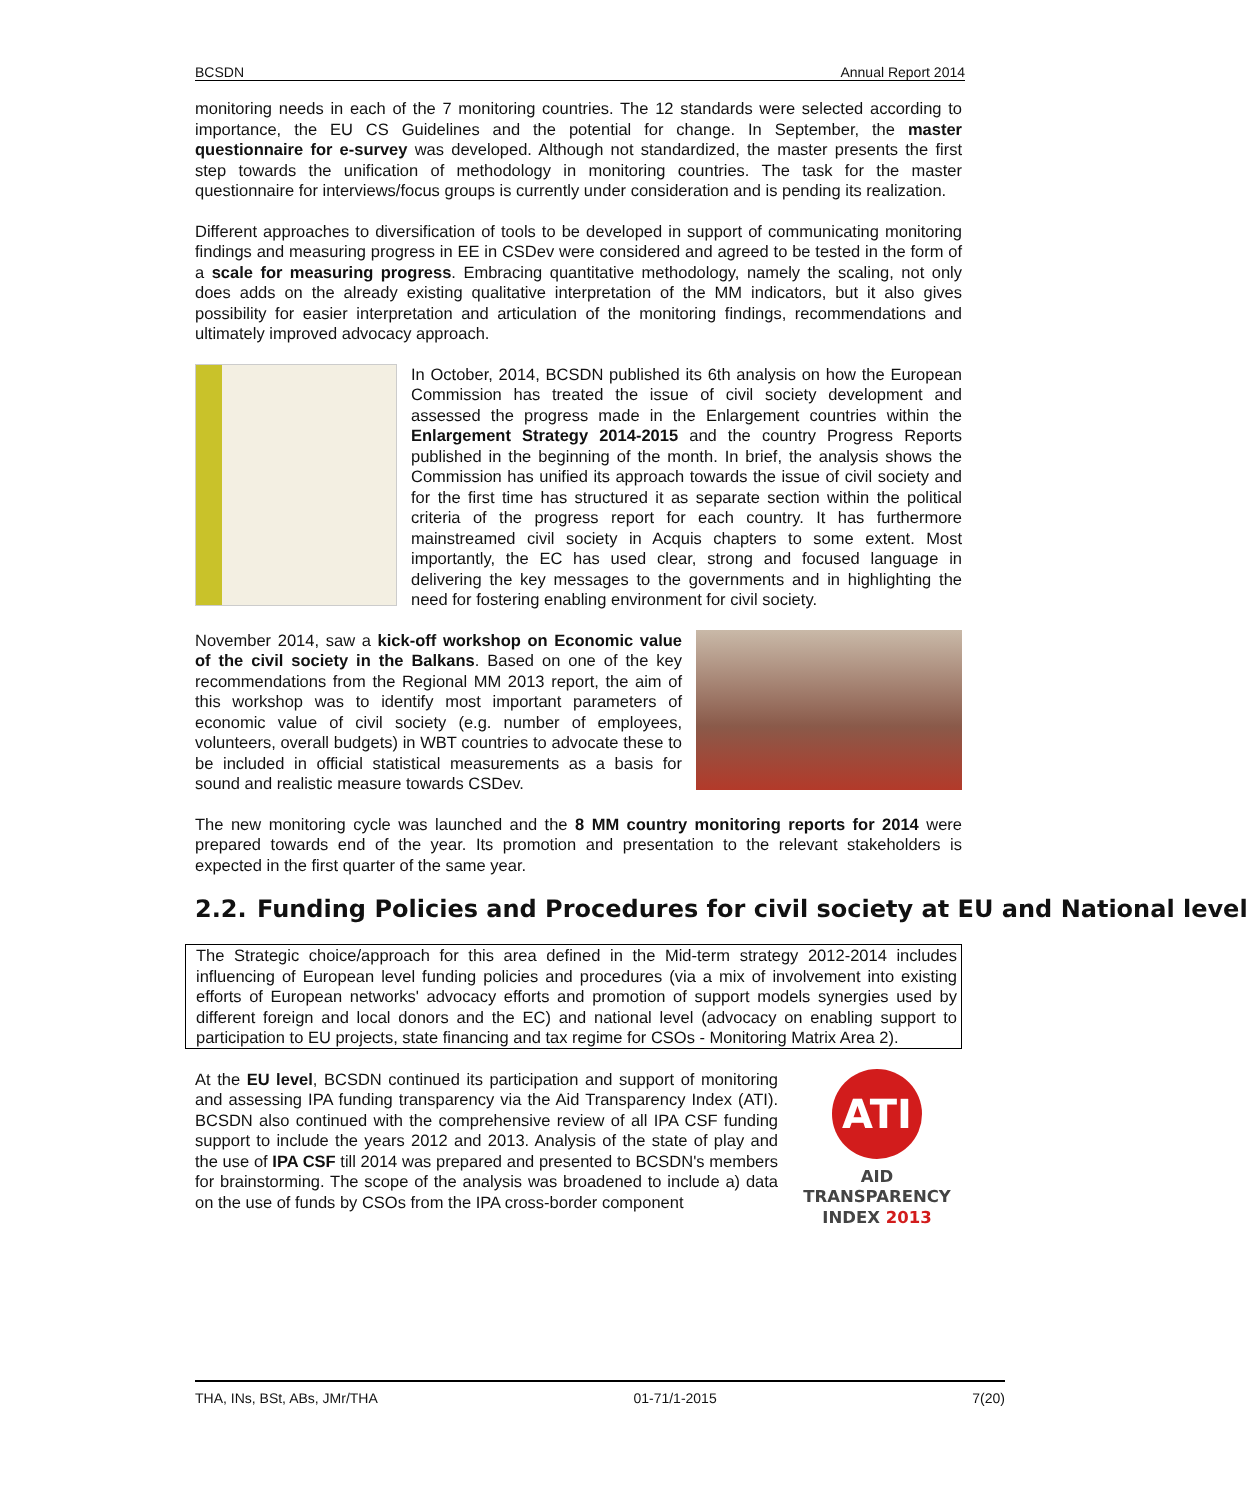BCSDN Annual Report 2014
monitoring needs in each of the 7 monitoring countries. The 12 standards were selected according to importance, the EU CS Guidelines and the potential for change. In September, the master questionnaire for e-survey was developed. Although not standardized, the master presents the first step towards the unification of methodology in monitoring countries. The task for the master questionnaire for interviews/focus groups is currently under consideration and is pending its realization.
Different approaches to diversification of tools to be developed in support of communicating monitoring findings and measuring progress in EE in CSDev were considered and agreed to be tested in the form of a scale for measuring progress. Embracing quantitative methodology, namely the scaling, not only does adds on the already existing qualitative interpretation of the MM indicators, but it also gives possibility for easier interpretation and articulation of the monitoring findings, recommendations and ultimately improved advocacy approach.
In October, 2014, BCSDN published its 6th analysis on how the European Commission has treated the issue of civil society development and assessed the progress made in the Enlargement countries within the Enlargement Strategy 2014-2015 and the country Progress Reports published in the beginning of the month. In brief, the analysis shows the Commission has unified its approach towards the issue of civil society and for the first time has structured it as separate section within the political criteria of the progress report for each country. It has furthermore mainstreamed civil society in Acquis chapters to some extent. Most importantly, the EC has used clear, strong and focused language in delivering the key messages to the governments and in highlighting the need for fostering enabling environment for civil society.
November 2014, saw a kick-off workshop on Economic value of the civil society in the Balkans. Based on one of the key recommendations from the Regional MM 2013 report, the aim of this workshop was to identify most important parameters of economic value of civil society (e.g. number of employees, volunteers, overall budgets) in WBT countries to advocate these to be included in official statistical measurements as a basis for sound and realistic measure towards CSDev.
The new monitoring cycle was launched and the 8 MM country monitoring reports for 2014 were prepared towards end of the year. Its promotion and presentation to the relevant stakeholders is expected in the first quarter of the same year.
2.2. Funding Policies and Procedures for civil society at EU and National level
The Strategic choice/approach for this area defined in the Mid-term strategy 2012-2014 includes influencing of European level funding policies and procedures (via a mix of involvement into existing efforts of European networks' advocacy efforts and promotion of support models synergies used by different foreign and local donors and the EC) and national level (advocacy on enabling support to participation to EU projects, state financing and tax regime for CSOs - Monitoring Matrix Area 2).
At the EU level, BCSDN continued its participation and support of monitoring and assessing IPA funding transparency via the Aid Transparency Index (ATI). BCSDN also continued with the comprehensive review of all IPA CSF funding support to include the years 2012 and 2013. Analysis of the state of play and the use of IPA CSF till 2014 was prepared and presented to BCSDN's members for brainstorming. The scope of the analysis was broadened to include a) data on the use of funds by CSOs from the IPA cross-border component
ATI
AID
TRANSPARENCY
INDEX 2013
THA, INs, BSt, ABs, JMr/THA 01-71/1-2015 7(20)